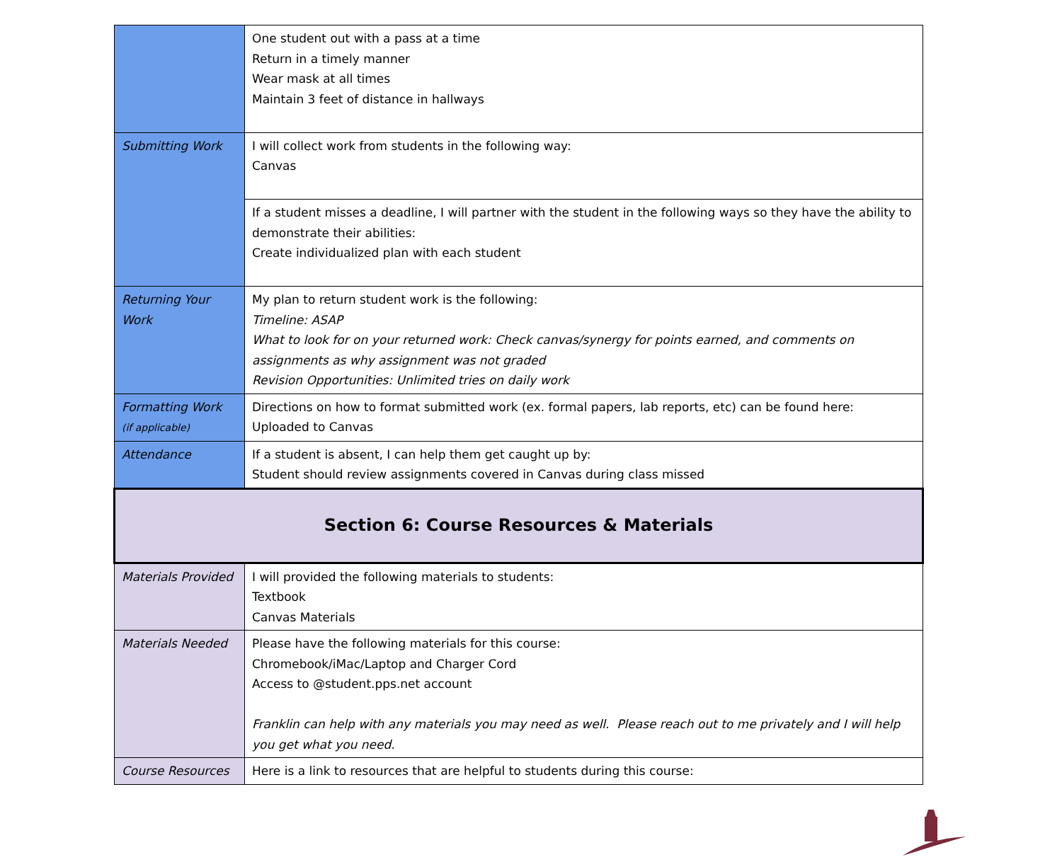| | One student out with a pass at a time Return in a timely manner Wear mask at all times Maintain 3 feet of distance in hallways |
| Submitting Work | I will collect work from students in the following way: Canvas |
| | If a student misses a deadline, I will partner with the student in the following ways so they have the ability to demonstrate their abilities: Create individualized plan with each student |
| Returning Your Work | My plan to return student work is the following: Timeline: ASAP What to look for on your returned work: Check canvas/synergy for points earned, and comments on assignments as why assignment was not graded Revision Opportunities: Unlimited tries on daily work |
| Formatting Work (if applicable) | Directions on how to format submitted work (ex. formal papers, lab reports, etc) can be found here: Uploaded to Canvas |
| Attendance | If a student is absent, I can help them get caught up by: Student should review assignments covered in Canvas during class missed |
| Section 6: Course Resources & Materials | |
| Materials Provided | I will provided the following materials to students: Textbook Canvas Materials |
| Materials Needed | Please have the following materials for this course: Chromebook/iMac/Laptop and Charger Cord Access to @student.pps.net account Franklin can help with any materials you may need as well. Please reach out to me privately and I will help you get what you need. |
| Course Resources | Here is a link to resources that are helpful to students during this course: |